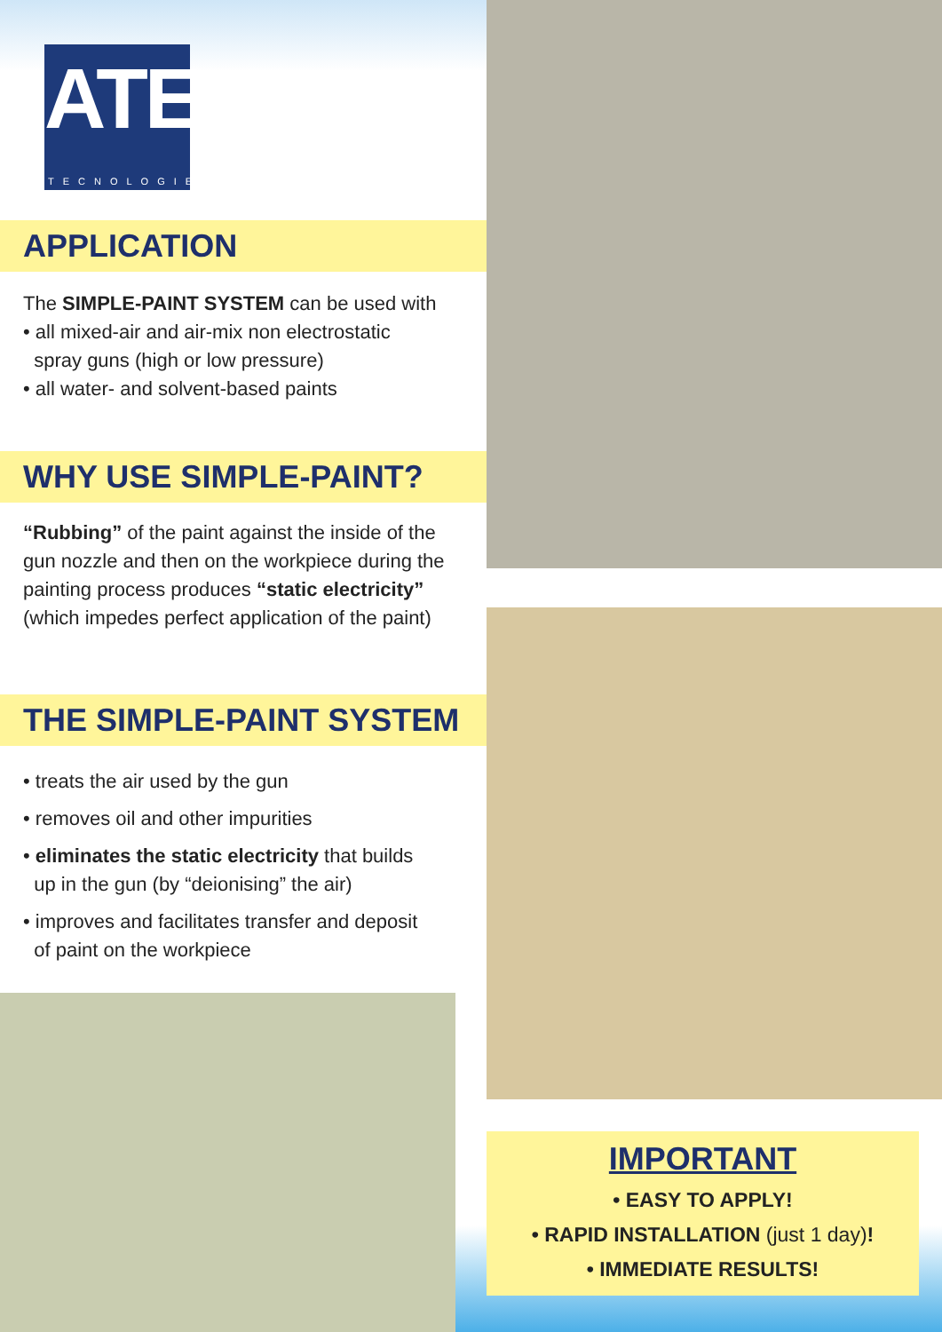ATE
TECNOLOGIE
APPLICATION
The SIMPLE-PAINT SYSTEM can be used with
• all mixed-air and air-mix non electrostatic
spray guns (high or low pressure)
• all water- and solvent-based paints
WHY USE SIMPLE-PAINT?
“Rubbing” of the paint against the inside of the gun nozzle and then on the workpiece during the painting process produces “static electricity” (which impedes perfect application of the paint)
THE SIMPLE-PAINT SYSTEM
• treats the air used by the gun
• removes oil and other impurities
• eliminates the static electricity that builds
up in the gun (by “deionising” the air)
• improves and facilitates transfer and deposit
of paint on the workpiece
IMPORTANT
• EASY TO APPLY!
• RAPID INSTALLATION (just 1 day)!
• IMMEDIATE RESULTS!